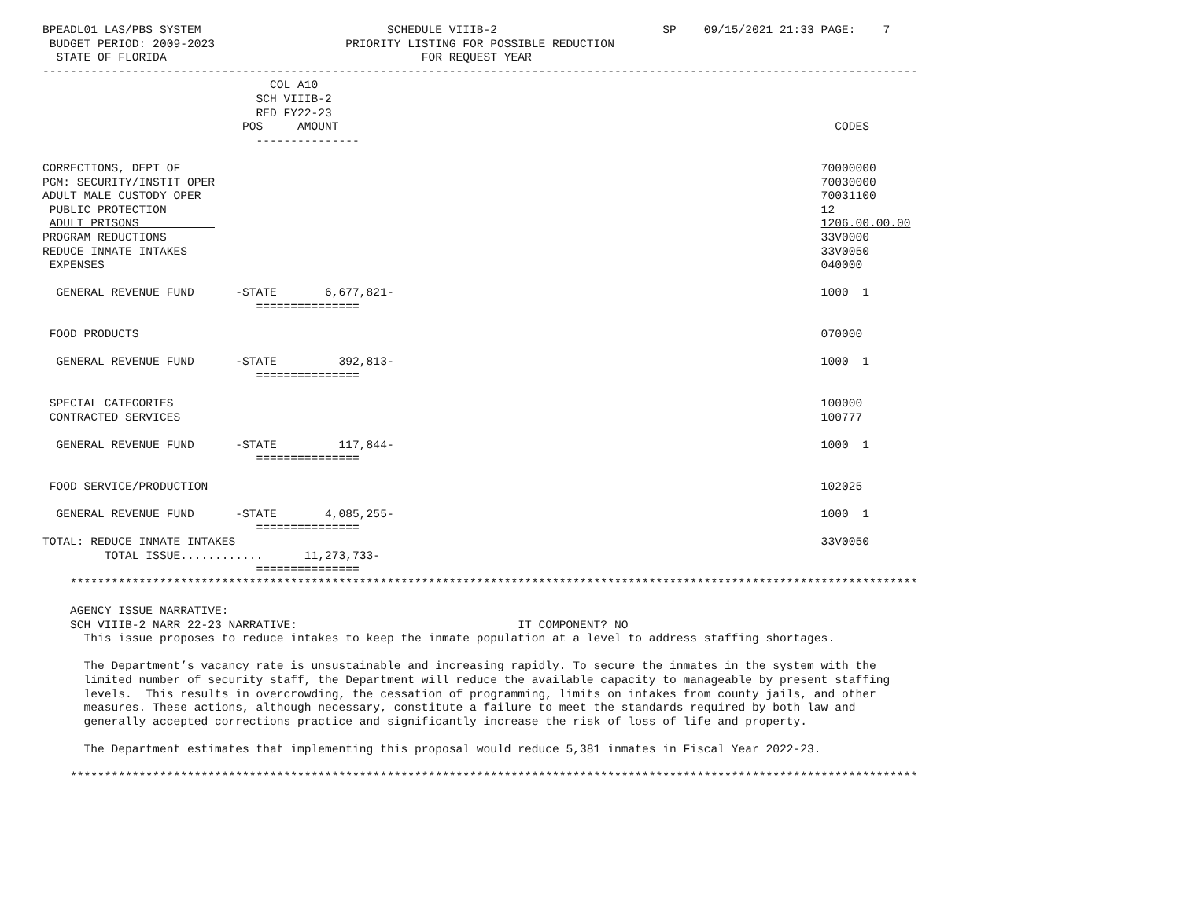BPEADL01 LAS/PBS SYSTEM                           SCHEDULE VIIIB-2                        SP    09/15/2021 21:33 PAGE:    7
 BUDGET PERIOD: 2009-2023                   PRIORITY LISTING FOR POSSIBLE REDUCTION
  STATE OF FLORIDA                                     FOR REQUEST YEAR
-------------------------------------------------------------------------------------------------------------------------------
                                 COL A10
                               SCH VIIIB-2
                               RED FY22-23
                             POS     AMOUNT                                                                        CODES
                               ---------------

CORRECTIONS, DEPT OF                                                                                             70000000
PGM: SECURITY/INSTIT OPER                                                                                        70030000
ADULT MALE CUSTODY OPER                                                                                          70031100
 PUBLIC PROTECTION                                                                                               12
 ADULT PRISONS                                                                                                   1206.00.00.00
PROGRAM REDUCTIONS                                                                                               33V0000
REDUCE INMATE INTAKES                                                                                            33V0050
 EXPENSES                                                                                                        040000

  GENERAL REVENUE FUND      -STATE       6,677,821-                                                              1000  1
                               ===============

 FOOD PRODUCTS                                                                                                   070000

  GENERAL REVENUE FUND      -STATE         392,813-                                                              1000  1
                               ===============

 SPECIAL CATEGORIES                                                                                              100000
 CONTRACTED SERVICES                                                                                             100777

  GENERAL REVENUE FUND      -STATE         117,844-                                                              1000  1
                               ===============

 FOOD SERVICE/PRODUCTION                                                                                         102025

  GENERAL REVENUE FUND      -STATE       4,085,255-                                                              1000  1
                               ===============
TOTAL: REDUCE INMATE INTAKES                                                                                     33V0050
         TOTAL ISSUE............      11,273,733-
                               ===============
    ***************************************************************************************************************************

    AGENCY ISSUE NARRATIVE:
    SCH VIIIB-2 NARR 22-23 NARRATIVE:                                IT COMPONENT? NO
      This issue proposes to reduce intakes to keep the inmate population at a level to address staffing shortages.

      The Department’s vacancy rate is unsustainable and increasing rapidly. To secure the inmates in the system with the
      limited number of security staff, the Department will reduce the available capacity to manageable by present staffing
      levels.  This results in overcrowding, the cessation of programming, limits on intakes from county jails, and other
      measures. These actions, although necessary, constitute a failure to meet the standards required by both law and
      generally accepted corrections practice and significantly increase the risk of loss of life and property.

      The Department estimates that implementing this proposal would reduce 5,381 inmates in Fiscal Year 2022-23.

    ***************************************************************************************************************************